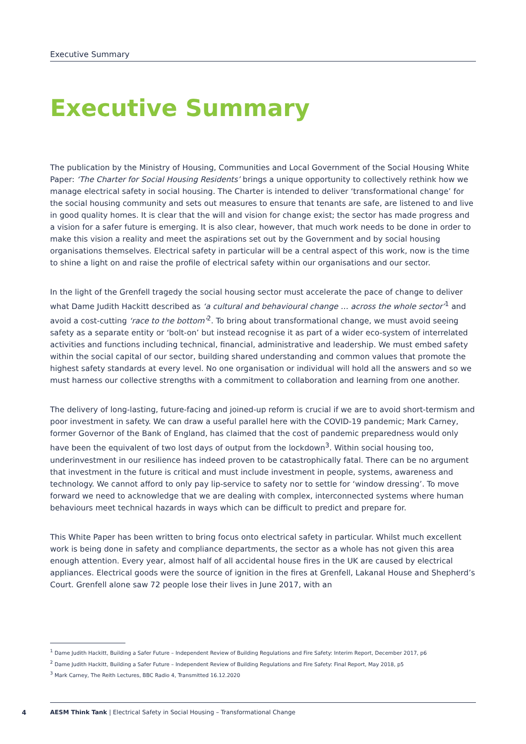Executive Summary
Executive Summary
The publication by the Ministry of Housing, Communities and Local Government of the Social Housing White Paper: ‘The Charter for Social Housing Residents’ brings a unique opportunity to collectively rethink how we manage electrical safety in social housing. The Charter is intended to deliver ‘transformational change’ for the social housing community and sets out measures to ensure that tenants are safe, are listened to and live in good quality homes. It is clear that the will and vision for change exist; the sector has made progress and a vision for a safer future is emerging. It is also clear, however, that much work needs to be done in order to make this vision a reality and meet the aspirations set out by the Government and by social housing organisations themselves. Electrical safety in particular will be a central aspect of this work, now is the time to shine a light on and raise the profile of electrical safety within our organisations and our sector.
In the light of the Grenfell tragedy the social housing sector must accelerate the pace of change to deliver what Dame Judith Hackitt described as ‘a cultural and behavioural change … across the whole sector’<sup>1</sup> and avoid a cost-cutting ‘race to the bottom’<sup>2</sup>. To bring about transformational change, we must avoid seeing safety as a separate entity or ‘bolt-on’ but instead recognise it as part of a wider eco-system of interrelated activities and functions including technical, financial, administrative and leadership. We must embed safety within the social capital of our sector, building shared understanding and common values that promote the highest safety standards at every level. No one organisation or individual will hold all the answers and so we must harness our collective strengths with a commitment to collaboration and learning from one another.
The delivery of long-lasting, future-facing and joined-up reform is crucial if we are to avoid short-termism and poor investment in safety. We can draw a useful parallel here with the COVID-19 pandemic; Mark Carney, former Governor of the Bank of England, has claimed that the cost of pandemic preparedness would only have been the equivalent of two lost days of output from the lockdown<sup>3</sup>. Within social housing too, underinvestment in our resilience has indeed proven to be catastrophically fatal. There can be no argument that investment in the future is critical and must include investment in people, systems, awareness and technology. We cannot afford to only pay lip-service to safety nor to settle for ‘window dressing’. To move forward we need to acknowledge that we are dealing with complex, interconnected systems where human behaviours meet technical hazards in ways which can be difficult to predict and prepare for.
This White Paper has been written to bring focus onto electrical safety in particular. Whilst much excellent work is being done in safety and compliance departments, the sector as a whole has not given this area enough attention. Every year, almost half of all accidental house fires in the UK are caused by electrical appliances. Electrical goods were the source of ignition in the fires at Grenfell, Lakanal House and Shepherd’s Court. Grenfell alone saw 72 people lose their lives in June 2017, with an
<sup>1</sup> Dame Judith Hackitt, Building a Safer Future – Independent Review of Building Regulations and Fire Safety: Interim Report, December 2017, p6
<sup>2</sup> Dame Judith Hackitt, Building a Safer Future – Independent Review of Building Regulations and Fire Safety: Final Report, May 2018, p5
<sup>3</sup> Mark Carney, The Reith Lectures, BBC Radio 4, Transmitted 16.12.2020
4
AESM Think Tank | Electrical Safety in Social Housing – Transformational Change